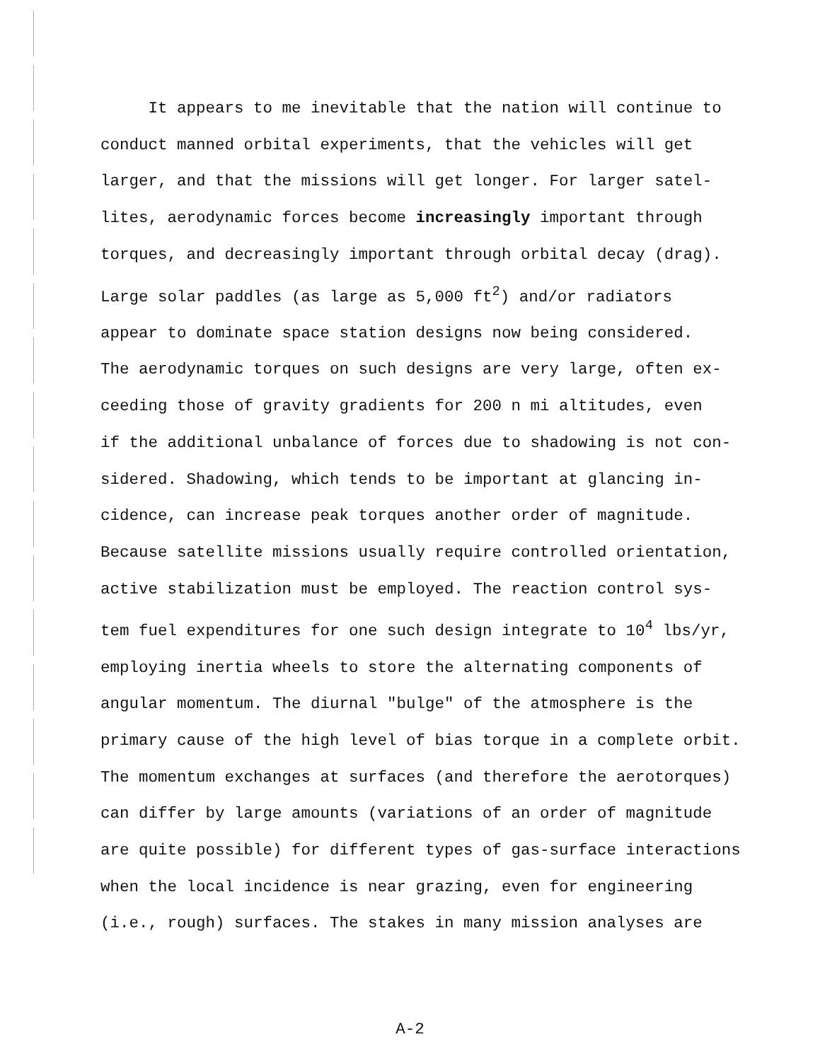It appears to me inevitable that the nation will continue to
conduct manned orbital experiments, that the vehicles will get
larger, and that the missions will get longer. For larger satel-
lites, aerodynamic forces become increasingly important through
torques, and decreasingly important through orbital decay (drag).
Large solar paddles (as large as 5,000 ft<sup>2</sup>) and/or radiators
appear to dominate space station designs now being considered.
The aerodynamic torques on such designs are very large, often ex-
ceeding those of gravity gradients for 200 n mi altitudes, even
if the additional unbalance of forces due to shadowing is not con-
sidered. Shadowing, which tends to be important at glancing in-
cidence, can increase peak torques another order of magnitude.
Because satellite missions usually require controlled orientation,
active stabilization must be employed. The reaction control sys-
tem fuel expenditures for one such design integrate to 10<sup>4</sup> lbs/yr,
employing inertia wheels to store the alternating components of
angular momentum. The diurnal "bulge" of the atmosphere is the
primary cause of the high level of bias torque in a complete orbit.
The momentum exchanges at surfaces (and therefore the aerotorques)
can differ by large amounts (variations of an order of magnitude
are quite possible) for different types of gas-surface interactions
when the local incidence is near grazing, even for engineering
(i.e., rough) surfaces. The stakes in many mission analyses are
A-2